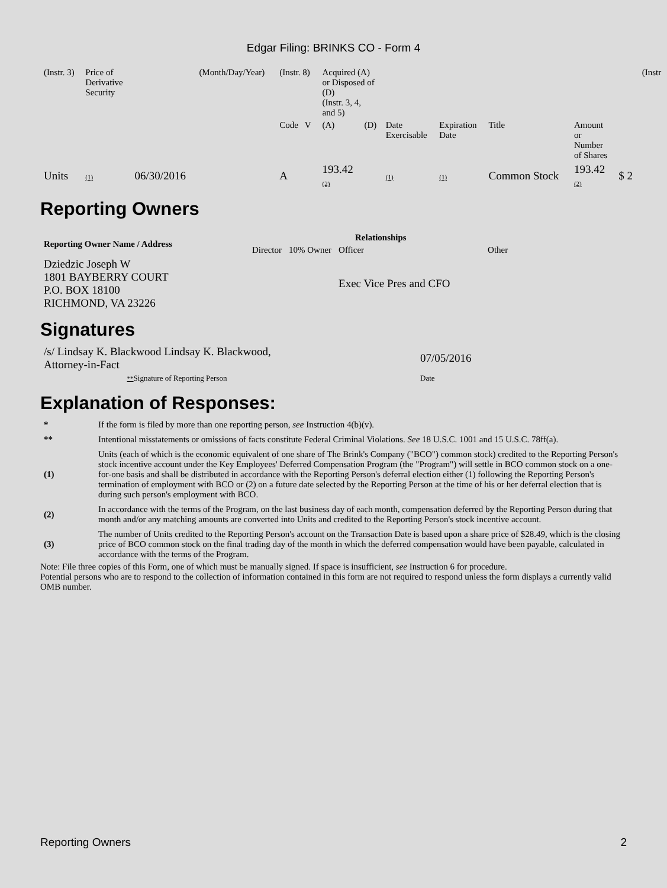Edgar Filing: BRINKS CO - Form 4
| (Instr. 3) | Price of Derivative Security | | (Month/Day/Year) | (Instr. 8) | Acquired (A) or Disposed of (D) (Instr. 3, 4, and 5) | | | | | | | (Instr |
| | | | | Code V | (A) | (D) | Date Exercisable | Expiration Date | Title | Amount or Number of Shares | | |
| Units | (1) | 06/30/2016 | | A | 193.42 (2) | | (1) | (1) | Common Stock | 193.42 (2) | $ 2 | |
Reporting Owners
| Reporting Owner Name / Address | Relationships | | | |
| --- | --- | --- | --- | --- |
| | Director | 10% Owner | Officer | Other |
| Dziedzic Joseph W 1801 BAYBERRY COURT P.O. BOX 18100 RICHMOND, VA 23226 | | | Exec Vice Pres and CFO | |
Signatures
| /s/ Lindsay K. Blackwood Lindsay K. Blackwood, Attorney-in-Fact | 07/05/2016 |
| ** Signature of Reporting Person | Date |
Explanation of Responses:
| * | If the form is filed by more than one reporting person, see Instruction 4(b)(v). |
| ** | Intentional misstatements or omissions of facts constitute Federal Criminal Violations. See 18 U.S.C. 1001 and 15 U.S.C. 78ff(a). |
| (1) | Units (each of which is the economic equivalent of one share of The Brink's Company ("BCO") common stock) credited to the Reporting Person's stock incentive account under the Key Employees' Deferred Compensation Program (the "Program") will settle in BCO common stock on a one-for-one basis and shall be distributed in accordance with the Reporting Person's deferral election either (1) following the Reporting Person's termination of employment with BCO or (2) on a future date selected by the Reporting Person at the time of his or her deferral election that is during such person's employment with BCO. |
| (2) | In accordance with the terms of the Program, on the last business day of each month, compensation deferred by the Reporting Person during that month and/or any matching amounts are converted into Units and credited to the Reporting Person's stock incentive account. |
| (3) | The number of Units credited to the Reporting Person's account on the Transaction Date is based upon a share price of $28.49, which is the closing price of BCO common stock on the final trading day of the month in which the deferred compensation would have been payable, calculated in accordance with the terms of the Program. |
Note: File three copies of this Form, one of which must be manually signed. If space is insufficient, see Instruction 6 for procedure.
Potential persons who are to respond to the collection of information contained in this form are not required to respond unless the form displays a currently valid OMB number.
Reporting Owners 2